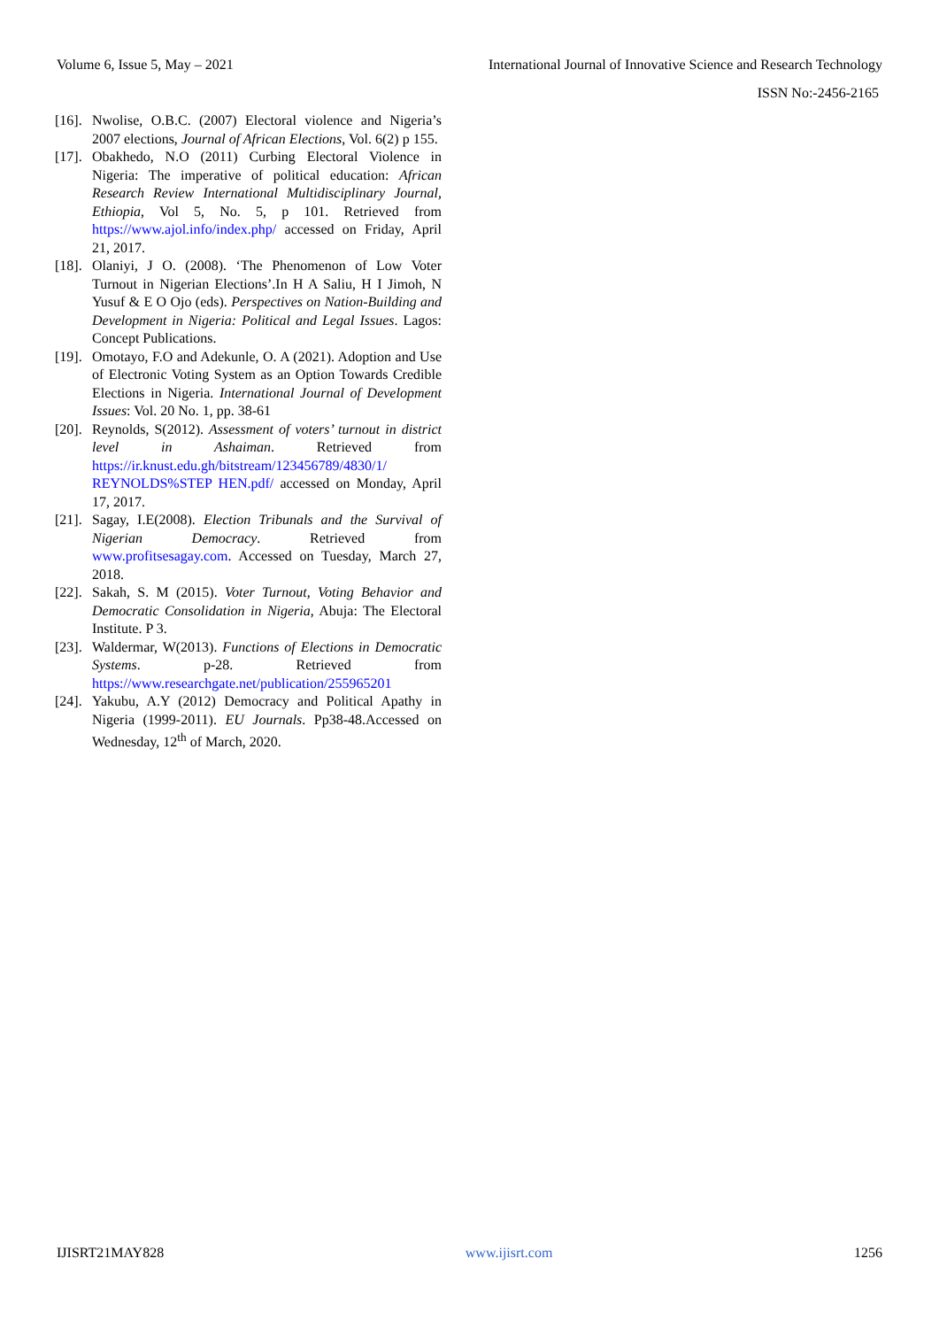Volume 6, Issue 5, May – 2021 International Journal of Innovative Science and Research Technology
ISSN No:-2456-2165
[16]. Nwolise, O.B.C. (2007) Electoral violence and Nigeria’s 2007 elections, Journal of African Elections, Vol. 6(2) p 155.
[17]. Obakhedo, N.O (2011) Curbing Electoral Violence in Nigeria: The imperative of political education: African Research Review International Multidisciplinary Journal, Ethiopia, Vol 5, No. 5, p 101. Retrieved from https://www.ajol.info/index.php/ accessed on Friday, April 21, 2017.
[18]. Olaniyi, J O. (2008). ‘The Phenomenon of Low Voter Turnout in Nigerian Elections’.In H A Saliu, H I Jimoh, N Yusuf & E O Ojo (eds). Perspectives on Nation-Building and Development in Nigeria: Political and Legal Issues. Lagos: Concept Publications.
[19]. Omotayo, F.O and Adekunle, O. A (2021). Adoption and Use of Electronic Voting System as an Option Towards Credible Elections in Nigeria. International Journal of Development Issues: Vol. 20 No. 1, pp. 38-61
[20]. Reynolds, S(2012). Assessment of voters’ turnout in district level in Ashaiman. Retrieved from https://ir.knust.edu.gh/bitstream/123456789/4830/1/ REYNOLDS%STEP HEN.pdf/ accessed on Monday, April 17, 2017.
[21]. Sagay, I.E(2008). Election Tribunals and the Survival of Nigerian Democracy. Retrieved from www.profitsesagay.com. Accessed on Tuesday, March 27, 2018.
[22]. Sakah, S. M (2015). Voter Turnout, Voting Behavior and Democratic Consolidation in Nigeria, Abuja: The Electoral Institute. P 3.
[23]. Waldermar, W(2013). Functions of Elections in Democratic Systems. p-28. Retrieved from https://www.researchgate.net/publication/255965201
[24]. Yakubu, A.Y (2012) Democracy and Political Apathy in Nigeria (1999-2011). EU Journals. Pp38-48.Accessed on Wednesday, 12<sup>th</sup> of March, 2020.
IJISRT21MAY828 www.ijisrt.com 1256